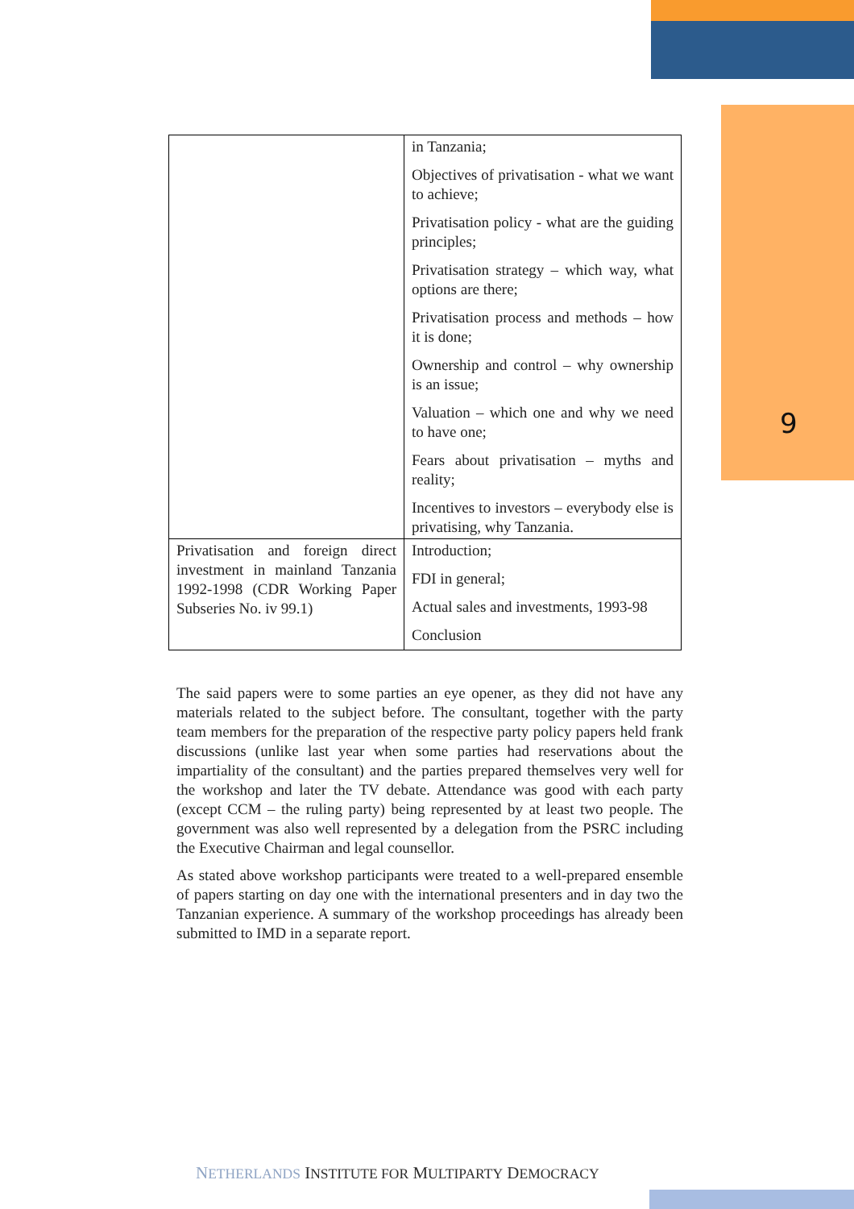9
| | in Tanzania; Objectives of privatisation - what we want to achieve; Privatisation policy - what are the guiding principles; Privatisation strategy – which way, what options are there; Privatisation process and methods – how it is done; Ownership and control – why ownership is an issue; Valuation – which one and why we need to have one; Fears about privatisation – myths and reality; Incentives to investors – everybody else is privatising, why Tanzania. |
| Privatisation and foreign direct investment in mainland Tanzania 1992-1998 (CDR Working Paper Subseries No. iv 99.1) | Introduction; FDI in general; Actual sales and investments, 1993-98 Conclusion |
The said papers were to some parties an eye opener, as they did not have any materials related to the subject before. The consultant, together with the party team members for the preparation of the respective party policy papers held frank discussions (unlike last year when some parties had reservations about the impartiality of the consultant) and the parties prepared themselves very well for the workshop and later the TV debate. Attendance was good with each party (except CCM – the ruling party) being represented by at least two people. The government was also well represented by a delegation from the PSRC including the Executive Chairman and legal counsellor.
As stated above workshop participants were treated to a well-prepared ensemble of papers starting on day one with the international presenters and in day two the Tanzanian experience. A summary of the workshop proceedings has already been submitted to IMD in a separate report.
NETHERLANDS INSTITUTE FOR MULTIPARTY DEMOCRACY